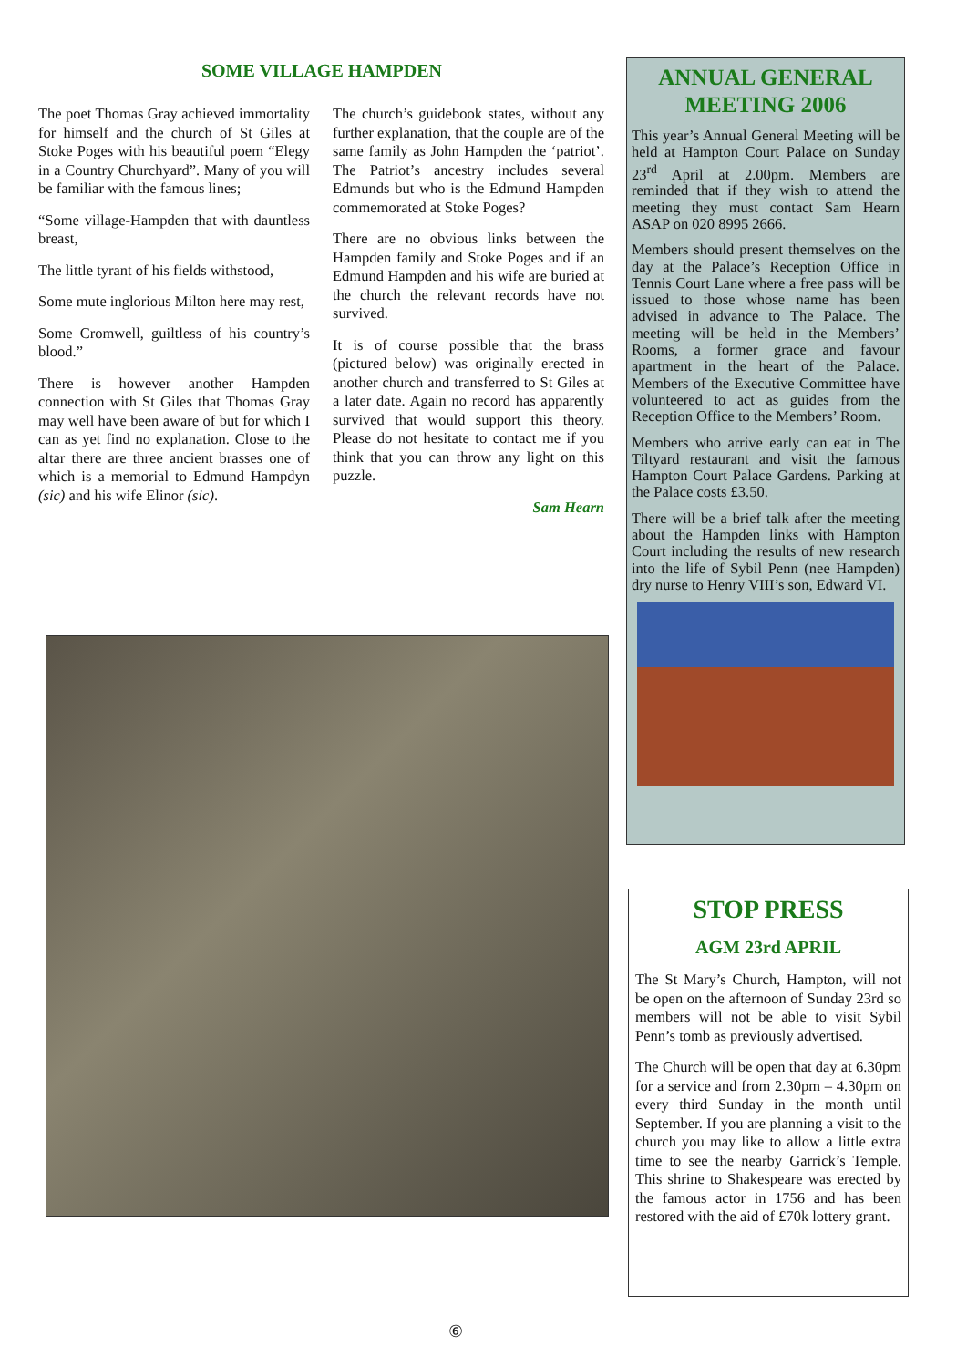SOME VILLAGE HAMPDEN
The poet Thomas Gray achieved immortality for himself and the church of St Giles at Stoke Poges with his beautiful poem “Elegy in a Country Churchyard”. Many of you will be familiar with the famous lines;
“Some village-Hampden that with dauntless breast,
The little tyrant of his fields withstood,
Some mute inglorious Milton here may rest,
Some Cromwell, guiltless of his country’s blood.”
There is however another Hampden connection with St Giles that Thomas Gray may well have been aware of but for which I can as yet find no explanation. Close to the altar there are three ancient brasses one of which is a memorial to Edmund Hampdyn (sic) and his wife Elinor (sic).
The church’s guidebook states, without any further explanation, that the couple are of the same family as John Hampden the ‘patriot’. The Patriot’s ancestry includes several Edmunds but who is the Edmund Hampden commemorated at Stoke Poges?
There are no obvious links between the Hampden family and Stoke Poges and if an Edmund Hampden and his wife are buried at the church the relevant records have not survived.
It is of course possible that the brass (pictured below) was originally erected in another church and transferred to St Giles at a later date. Again no record has apparently survived that would support this theory. Please do not hesitate to contact me if you think that you can throw any light on this puzzle.
Sam Hearn
ANNUAL GENERAL MEETING 2006
This year’s Annual General Meeting will be held at Hampton Court Palace on Sunday 23<sup>rd</sup> April at 2.00pm. Members are reminded that if they wish to attend the meeting they must contact Sam Hearn ASAP on 020 8995 2666.
Members should present themselves on the day at the Palace’s Reception Office in Tennis Court Lane where a free pass will be issued to those whose name has been advised in advance to The Palace. The meeting will be held in the Members’ Rooms, a former grace and favour apartment in the heart of the Palace. Members of the Executive Committee have volunteered to act as guides from the Reception Office to the Members’ Room.
Members who arrive early can eat in The Tiltyard restaurant and visit the famous Hampton Court Palace Gardens. Parking at the Palace costs £3.50.
There will be a brief talk after the meeting about the Hampden links with Hampton Court including the results of new research into the life of Sybil Penn (nee Hampden) dry nurse to Henry VIII’s son, Edward VI.
STOP PRESS
AGM 23rd APRIL
The St Mary’s Church, Hampton, will not be open on the afternoon of Sunday 23rd so members will not be able to visit Sybil Penn’s tomb as previously advertised.
The Church will be open that day at 6.30pm for a service and from 2.30pm – 4.30pm on every third Sunday in the month until September. If you are planning a visit to the church you may like to allow a little extra time to see the nearby Garrick’s Temple. This shrine to Shakespeare was erected by the famous actor in 1756 and has been restored with the aid of £70k lottery grant.
⑥